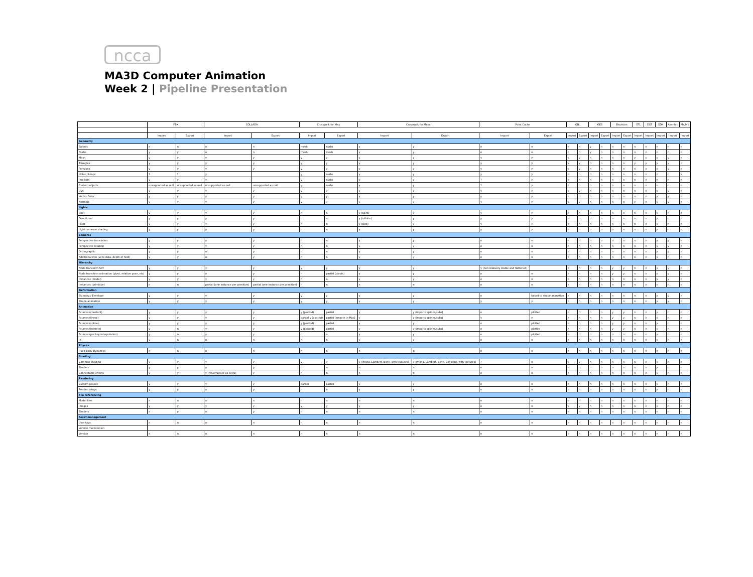ncca
MA3D Computer Animation
Week 2 | Pipeline Presentation
| | FBX | | COLLADA | | Crosswalk for Max | | Crosswalk for Maya | | Point Cache | | OBJ | | IGES | | Biovision | | STL | DXF | SDK | Alembic | Ma/Mb |
| --- | --- | --- | --- | --- | --- | --- | --- | --- | --- | --- | --- | --- | --- | --- | --- | --- | --- | --- | --- | --- | --- |
| | Import | Export | Import | Export | Import | Export | Import | Export | Import | Export | Import | Export | Import | Export | Import | Export | Import | Import | Import | Import | Import |
| Geometry | | | | | | | | | | | | | | | | | | | | | |
| Splines | n | n | n | n | mesh | nurbs | y | y | n | n | n | n | y | n | n | n | n | n | n | n | n |
| Nurbs | y | y | n | n | mesh | mesh | y | y | n | n | n | n | y | n | n | n | n | n | n | n | n |
| Mesh | y | y | y | y | y | y | y | y | y | y | y | y | n | n | n | n | y | y | y | y | n |
| Triangles | y | y | y | y | y | y | y | y | y | y | y | y | n | n | n | n | y | y | y | y | n |
| Polygons | y | y | y | y | y | y | y | y | y | y | y | y | n | n | n | n | n | y | y | y | n |
| Holes / Loops | ? | ? | y | | y | nurbs | y | y | y | y | n | n | n | n | n | n | n | n | n | n | y |
| Implicits | y | y | y | | y | nurbs | y | y | ? | y | n | n | n | n | n | n | n | n | n | n | n |
| Custom objects | unsupported as null | unsupported as null | unsupported as null | unsupported as null | y | nurbs | y | y | ? | y | n | n | n | n | n | n | n | n | n | n | n |
| UVs | y | y | y | y | y | y | y | y | y | y | y | y | n | n | n | n | n | n | y | y | n |
| Vertex Color | y | y | y | y | y | y | y | y | y | y | n | n | n | n | n | n | n | n | y | y | n |
| Normals | y | y | y | y | y | y | y | y | y | y | y | y | n | n | n | n | y | n | y | y | n |
| Lights | | | | | | | | | | | | | | | | | | | | | |
| Spot | y | y | y | y | n | n | y (point) | y | y | y | n | n | n | n | n | n | n | n | y | n | n |
| Directional | y | y | y | y | n | n | y (infinite) | y | y | y | n | n | n | n | n | n | n | n | y | n | n |
| Point | y | y | y | y | n | n | y (spot) | y | y | y | n | n | n | n | n | n | n | n | y | n | n |
| Light common shading | y | y | y | y | n | n | y | y | y | y | n | n | n | n | n | n | n | n | y | n | n |
| Cameras | | | | | | | | | | | | | | | | | | | | | |
| Perspective translation | y | y | y | y | n | n | y | y | n | n | n | n | n | n | n | n | n | n | y | y | n |
| Perspective rotation | y | y | y | y | n | n | y | y | n | n | n | n | n | n | n | n | n | n | y | y | n |
| Orthographic | y | y | n | y | n | n | y | y | n | n | n | n | n | n | n | n | n | n | y | y | n |
| Additional info (Lens data, depth of field) | y | y | n | y | n | n | y | y | n | n | n | n | n | n | n | n | n | n | y | n | n |
| Hierarchy | | | | | | | | | | | | | | | | | | | | | |
| Node transform SRT | y | y | y | y | y | y | y | y | y (not relatively stable and flattened) | | n | n | n | n | y | y | n | n | y | y | n |
| Node transform animation (pivot, relative pose, etc) | y | y | y | y | n | partial (pivots) | y | y | n | n | n | n | n | n | y | y | n | n | y | y | n |
| Instances (model) | y | y | y | y | n | n | y | y | n | n | n | n | n | n | n | n | n | n | y | y | n |
| Instances (primitive) | n | n | partial (one instance per primitive) | partial (one instance per primitive) | n | n | n | n | n | n | n | n | n | n | n | n | n | n | n | n | n |
| Deformation | | | | | | | | | | | | | | | | | | | | | |
| Skinning / Envelope | y | y | y | y | y | y | y | y | n | baked to shape animation | n | n | n | n | n | n | n | n | y | y | n |
| Shape animation | y | y | y | y | y | y | y | y | y | y | n | n | n | n | n | n | n | n | y | y | n |
| Animation | | | | | | | | | | | | | | | | | | | | | |
| Fcurves (constant) | y | y | y | y | y (plotted) | partial | y | y (imports splines/subs) | n | plotted | n | n | n | n | y | y | n | n | y | n | n |
| Fcurves (linear) | y | y | y | y | partial y (plotted) | partial (smooth in Max) | y | y (imports splines/subs) | y | y | n | n | n | n | y | y | n | n | y | n | n |
| Fcurves (spline) | y | y | y | y | y (plotted) | partial | y | y | n | plotted | n | n | n | n | y | y | n | n | y | n | n |
| Fcurves (hermite) | y | n | y | y | y (plotted) | partial | y | y (imports splines/subs) | n | plotted | n | n | n | n | y | y | n | n | y | n | n |
| Fcurves (per key interpolation) | y | n | y | y | n | n | y | y | n | plotted | n | n | n | n | n | n | n | n | y | n | n |
| IK | y | n | n | n | n | n | y | y | n | n | n | n | n | n | n | n | n | n | y | n | n |
| Physics | | | | | | | | | | | | | | | | | | | | | |
| Rigid Body Dynamics | n | n | n | n | n | n | n | n | n | n | n | n | n | n | n | n | n | n | n | n | n |
| Shading | | | | | | | | | | | | | | | | | | | | | |
| Common shading | y | y | y | y | y | y | y (Phong, Lambert, Blinn, with textures) | y (Phong, Lambert, Blinn, Constant, with textures) | ? | n | y | y | n | n | n | n | n | n | y | n | n |
| Shaders | y | y | y | y | n | n | n | n | n | n | n | n | n | n | n | n | n | n | y | n | n |
| Connectable effects | y | y | y (FXComposer as extra) | y | n | n | n | n | n | n | n | n | n | n | n | n | n | n | y | n | n |
| Rendering | | | | | | | | | | | | | | | | | | | | | |
| Custom passes | y | y | y | y | partial | partial | y | y | n | n | n | n | n | n | n | n | n | n | y | n | n |
| Render setups | y | y | y | y | n | n | y | y | n | n | n | n | n | n | n | n | n | n | y | n | n |
| File referencing | | | | | | | | | | | | | | | | | | | | | |
| Model files | n | n | n | n | n | n | n | n | n | n | n | n | n | n | n | n | n | n | n | n | n |
| Images | y | y | y | y | y | y | y | y | n | n | y | y | n | n | n | n | n | n | y | n | n |
| Shaders | n | y | n | y | n | n | n | n | n | n | n | n | n | n | n | n | n | n | n | n | n |
| Asset management | | | | | | | | | | | | | | | | | | | | | |
| User tags | n | n | n | n | n | n | n | n | n | n | n | n | n | n | n | n | n | n | n | n | n |
| Version multiversion | | | | | | | | | | | | | | | | | | | | | |
| Version | n | n | n | n | n | n | n | n | n | n | n | n | n | n | n | n | n | n | n | n | n |